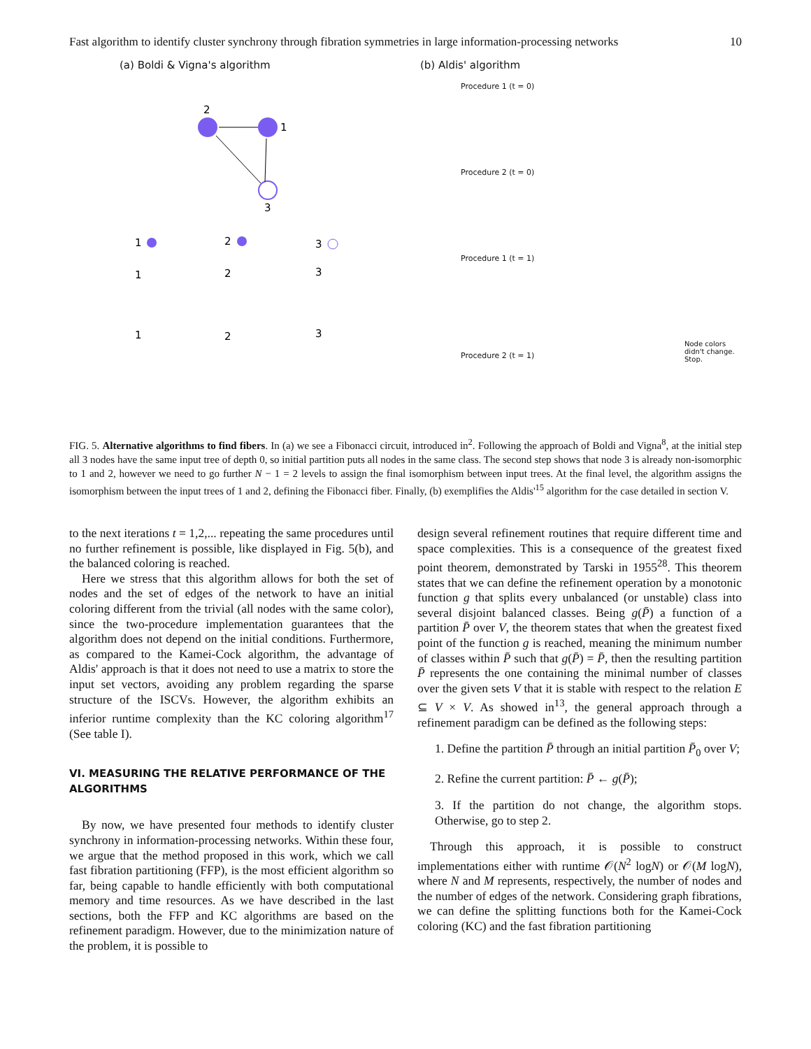Fast algorithm to identify cluster synchrony through fibration symmetries in large information-processing networks 10
(a) Boldi & Vigna's algorithm
2
1
3
1
2
3
1
2
3
1
2
3
(b) Aldis' algorithm
Procedure 1 (t = 0)
Procedure 2 (t = 0)
Procedure 1 (t = 1)
Procedure 2 (t = 1)
Node colors
didn't change.
Stop.
FIG. 5. Alternative algorithms to find fibers. In (a) we see a Fibonacci circuit, introduced in<sup>2</sup>. Following the approach of Boldi and Vigna<sup>8</sup>, at the initial step all 3 nodes have the same input tree of depth 0, so initial partition puts all nodes in the same class. The second step shows that node 3 is already non-isomorphic to 1 and 2, however we need to go further N − 1 = 2 levels to assign the final isomorphism between input trees. At the final level, the algorithm assigns the isomorphism between the input trees of 1 and 2, defining the Fibonacci fiber. Finally, (b) exemplifies the Aldis'<sup>15</sup> algorithm for the case detailed in section V.
to the next iterations t = 1,2,... repeating the same procedures until no further refinement is possible, like displayed in Fig. 5(b), and the balanced coloring is reached.
Here we stress that this algorithm allows for both the set of nodes and the set of edges of the network to have an initial coloring different from the trivial (all nodes with the same color), since the two-procedure implementation guarantees that the algorithm does not depend on the initial conditions. Furthermore, as compared to the Kamei-Cock algorithm, the advantage of Aldis' approach is that it does not need to use a matrix to store the input set vectors, avoiding any problem regarding the sparse structure of the ISCVs. However, the algorithm exhibits an inferior runtime complexity than the KC coloring algorithm<sup>17</sup> (See table I).
VI. MEASURING THE RELATIVE PERFORMANCE OF THE ALGORITHMS
By now, we have presented four methods to identify cluster synchrony in information-processing networks. Within these four, we argue that the method proposed in this work, which we call fast fibration partitioning (FFP), is the most efficient algorithm so far, being capable to handle efficiently with both computational memory and time resources. As we have described in the last sections, both the FFP and KC algorithms are based on the refinement paradigm. However, due to the minimization nature of the problem, it is possible to
design several refinement routines that require different time and space complexities. This is a consequence of the greatest fixed point theorem, demonstrated by Tarski in 1955<sup>28</sup>. This theorem states that we can define the refinement operation by a monotonic function g that splits every unbalanced (or unstable) class into several disjoint balanced classes. Being g(P̄) a function of a partition P̄ over V, the theorem states that when the greatest fixed point of the function g is reached, meaning the minimum number of classes within P̄ such that g(P̄) = P̄, then the resulting partition P̄ represents the one containing the minimal number of classes over the given sets V that it is stable with respect to the relation E ⊆ V × V. As showed in<sup>13</sup>, the general approach through a refinement paradigm can be defined as the following steps:
1. Define the partition P̄ through an initial partition P̄<sub>0</sub> over V;
2. Refine the current partition: P̄ ← g(P̄);
3. If the partition do not change, the algorithm stops. Otherwise, go to step 2.
Through this approach, it is possible to construct implementations either with runtime 𝒪(N<sup>2</sup> logN) or 𝒪(M logN), where N and M represents, respectively, the number of nodes and the number of edges of the network. Considering graph fibrations, we can define the splitting functions both for the Kamei-Cock coloring (KC) and the fast fibration partitioning